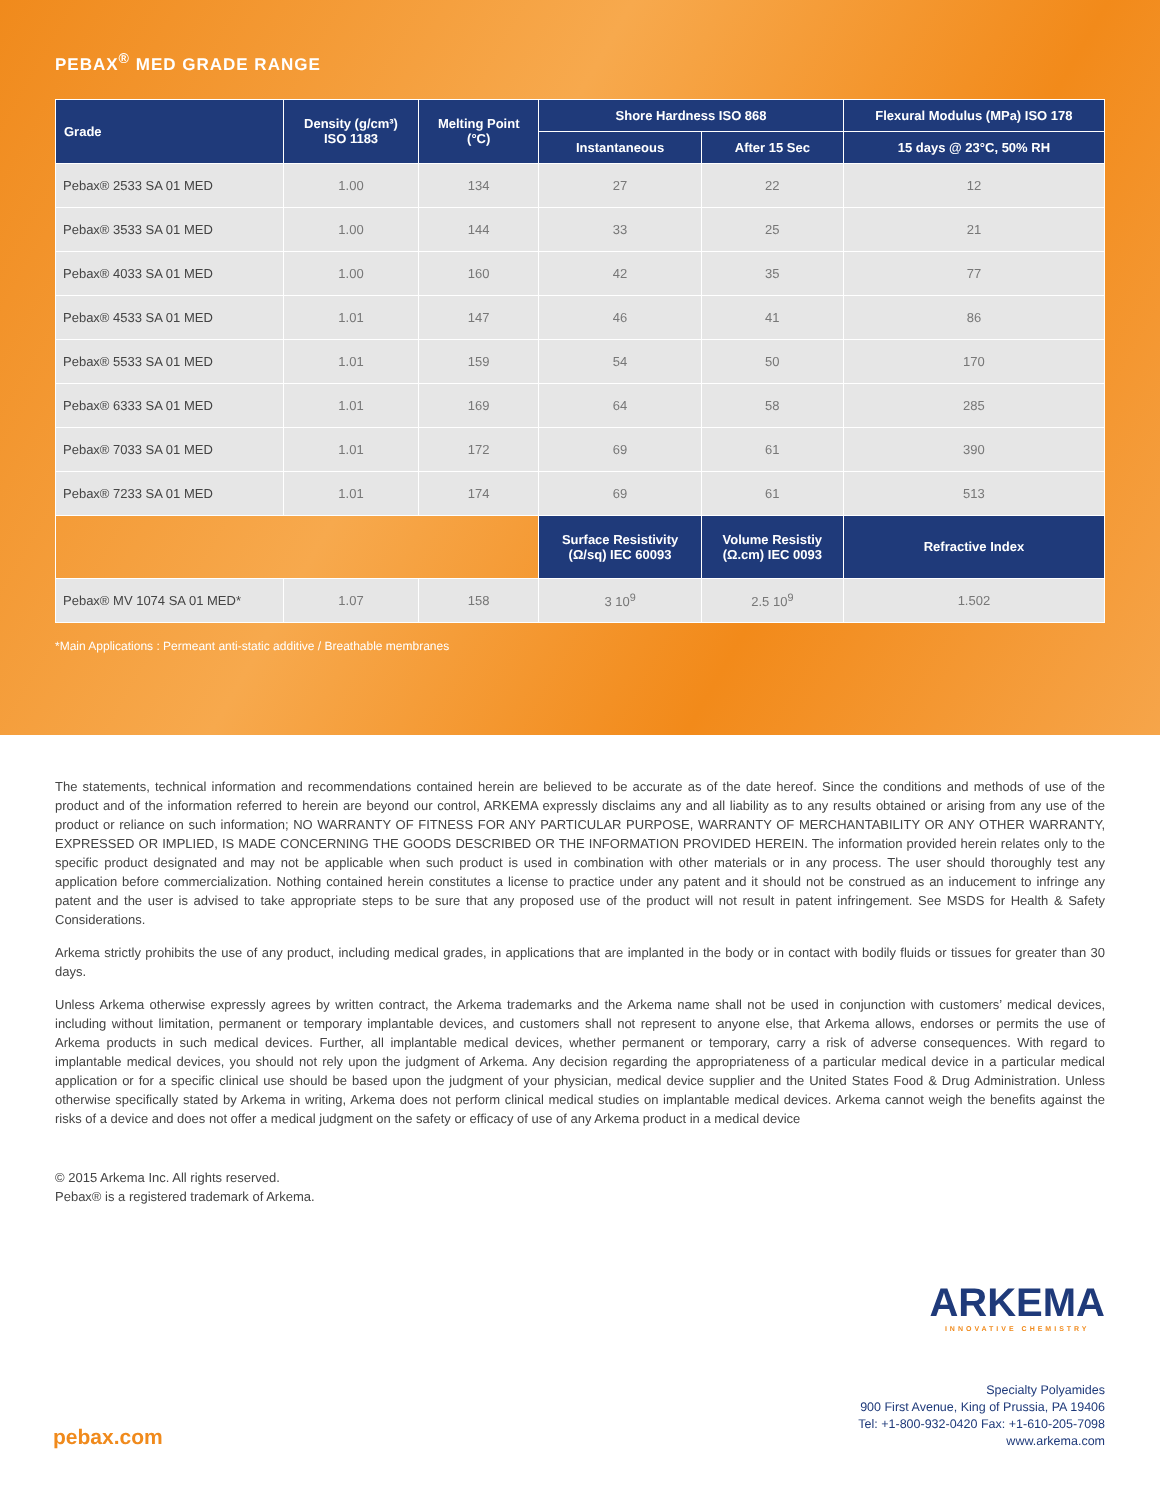PEBAX<sup>®</sup> MED GRADE RANGE
| Grade | Density (g/cm³) ISO 1183 | Melting Point (°C) | Shore Hardness ISO 868 | | Flexural Modulus (MPa) ISO 178 |
| --- | --- | --- | --- | --- | --- |
| | | | Instantaneous | After 15 Sec | 15 days @ 23°C, 50% RH |
| Pebax® 2533 SA 01 MED | 1.00 | 134 | 27 | 22 | 12 |
| Pebax® 3533 SA 01 MED | 1.00 | 144 | 33 | 25 | 21 |
| Pebax® 4033 SA 01 MED | 1.00 | 160 | 42 | 35 | 77 |
| Pebax® 4533 SA 01 MED | 1.01 | 147 | 46 | 41 | 86 |
| Pebax® 5533 SA 01 MED | 1.01 | 159 | 54 | 50 | 170 |
| Pebax® 6333 SA 01 MED | 1.01 | 169 | 64 | 58 | 285 |
| Pebax® 7033 SA 01 MED | 1.01 | 172 | 69 | 61 | 390 |
| Pebax® 7233 SA 01 MED | 1.01 | 174 | 69 | 61 | 513 |
| | | | Surface Resistivity (Ω/sq) IEC 60093 | Volume Resistiy (Ω.cm) IEC 0093 | Refractive Index |
| Pebax® MV 1074 SA 01 MED* | 1.07 | 158 | 3 10<sup>9</sup> | 2.5 10<sup>9</sup> | 1.502 |
*Main Applications : Permeant anti-static additive / Breathable membranes
The statements, technical information and recommendations contained herein are believed to be accurate as of the date hereof. Since the conditions and methods of use of the product and of the information referred to herein are beyond our control, ARKEMA expressly disclaims any and all liability as to any results obtained or arising from any use of the product or reliance on such information; NO WARRANTY OF FITNESS FOR ANY PARTICULAR PURPOSE, WARRANTY OF MERCHANTABILITY OR ANY OTHER WARRANTY, EXPRESSED OR IMPLIED, IS MADE CONCERNING THE GOODS DESCRIBED OR THE INFORMATION PROVIDED HEREIN. The information provided herein relates only to the specific product designated and may not be applicable when such product is used in combination with other materials or in any process. The user should thoroughly test any application before commercialization. Nothing contained herein constitutes a license to practice under any patent and it should not be construed as an inducement to infringe any patent and the user is advised to take appropriate steps to be sure that any proposed use of the product will not result in patent infringement. See MSDS for Health & Safety Considerations.
Arkema strictly prohibits the use of any product, including medical grades, in applications that are implanted in the body or in contact with bodily fluids or tissues for greater than 30 days.
Unless Arkema otherwise expressly agrees by written contract, the Arkema trademarks and the Arkema name shall not be used in conjunction with customers’ medical devices, including without limitation, permanent or temporary implantable devices, and customers shall not represent to anyone else, that Arkema allows, endorses or permits the use of Arkema products in such medical devices. Further, all implantable medical devices, whether permanent or temporary, carry a risk of adverse consequences. With regard to implantable medical devices, you should not rely upon the judgment of Arkema. Any decision regarding the appropriateness of a particular medical device in a particular medical application or for a specific clinical use should be based upon the judgment of your physician, medical device supplier and the United States Food & Drug Administration. Unless otherwise specifically stated by Arkema in writing, Arkema does not perform clinical medical studies on implantable medical devices. Arkema cannot weigh the benefits against the risks of a device and does not offer a medical judgment on the safety or efficacy of use of any Arkema product in a medical device
© 2015 Arkema Inc. All rights reserved.
Pebax® is a registered trademark of Arkema.
ARKEMA
INNOVATIVE CHEMISTRY
Specialty Polyamides
900 First Avenue, King of Prussia, PA 19406
Tel: +1-800-932-0420 Fax: +1-610-205-7098
www.arkema.com
pebax.com